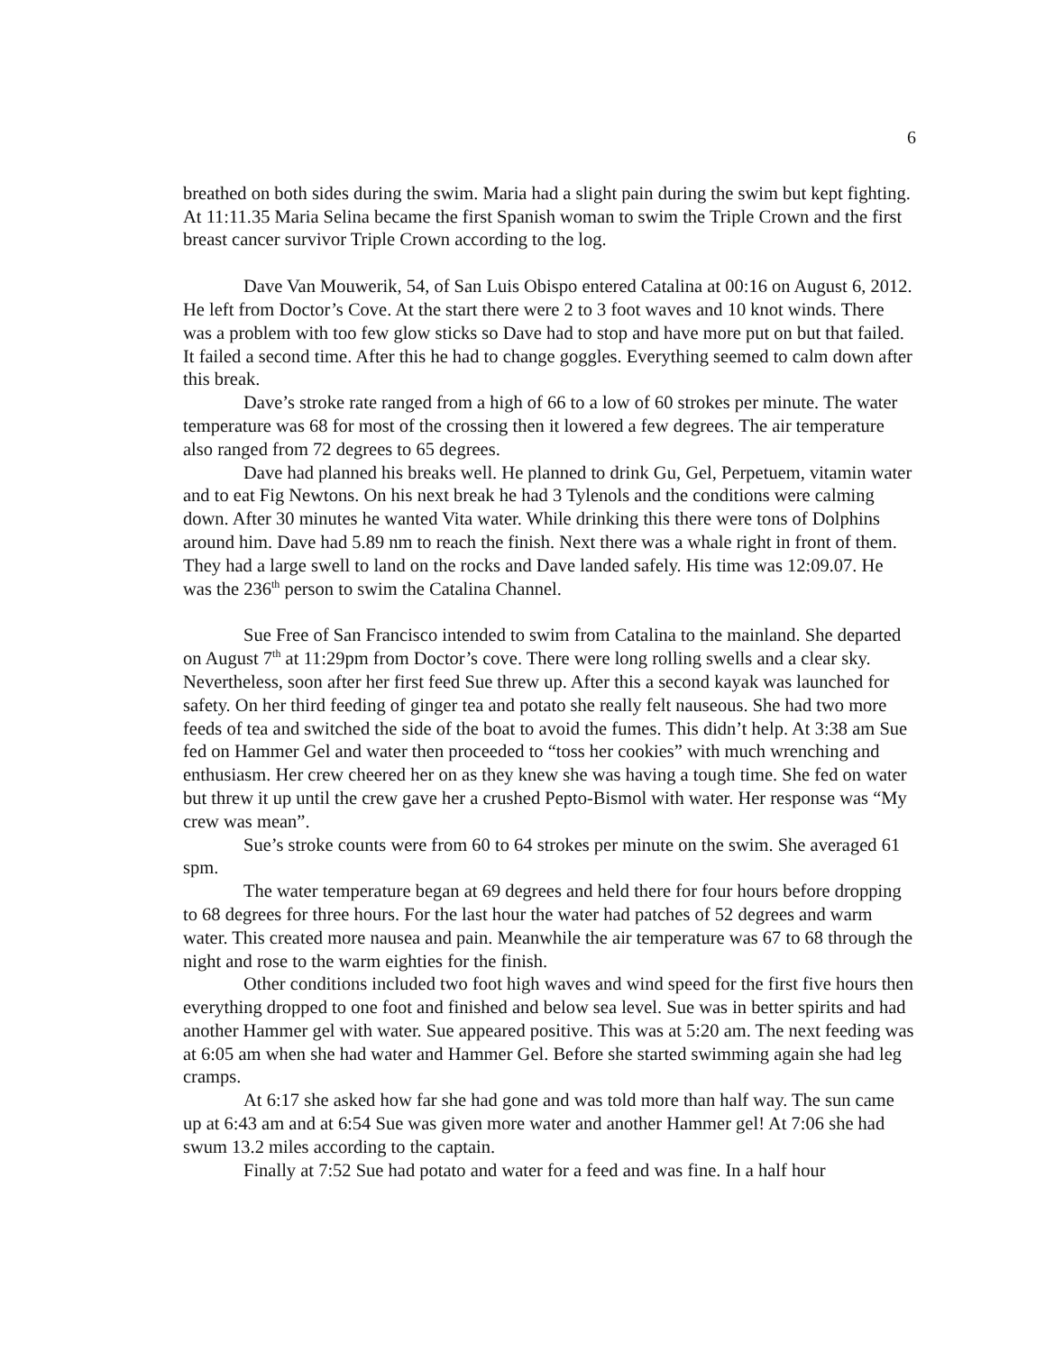6
breathed on both sides during the swim. Maria had a slight pain during the swim but kept fighting. At 11:11.35 Maria Selina became the first Spanish woman to swim the Triple Crown and the first breast cancer survivor Triple Crown according to the log.
Dave Van Mouwerik, 54, of San Luis Obispo entered Catalina at 00:16 on August 6, 2012. He left from Doctor’s Cove. At the start there were 2 to 3 foot waves and 10 knot winds. There was a problem with too few glow sticks so Dave had to stop and have more put on but that failed. It failed a second time. After this he had to change goggles. Everything seemed to calm down after this break.
Dave’s stroke rate ranged from a high of 66 to a low of 60 strokes per minute. The water temperature was 68 for most of the crossing then it lowered a few degrees. The air temperature also ranged from 72 degrees to 65 degrees.
Dave had planned his breaks well. He planned to drink Gu, Gel, Perpetuem, vitamin water and to eat Fig Newtons. On his next break he had 3 Tylenols and the conditions were calming down. After 30 minutes he wanted Vita water. While drinking this there were tons of Dolphins around him. Dave had 5.89 nm to reach the finish. Next there was a whale right in front of them. They had a large swell to land on the rocks and Dave landed safely. His time was 12:09.07. He was the 236<sup>th</sup> person to swim the Catalina Channel.
Sue Free of San Francisco intended to swim from Catalina to the mainland. She departed on August 7<sup>th</sup> at 11:29pm from Doctor’s cove. There were long rolling swells and a clear sky. Nevertheless, soon after her first feed Sue threw up. After this a second kayak was launched for safety. On her third feeding of ginger tea and potato she really felt nauseous. She had two more feeds of tea and switched the side of the boat to avoid the fumes. This didn’t help. At 3:38 am Sue fed on Hammer Gel and water then proceeded to “toss her cookies” with much wrenching and enthusiasm. Her crew cheered her on as they knew she was having a tough time. She fed on water but threw it up until the crew gave her a crushed Pepto-Bismol with water. Her response was “My crew was mean”.
Sue’s stroke counts were from 60 to 64 strokes per minute on the swim. She averaged 61 spm.
The water temperature began at 69 degrees and held there for four hours before dropping to 68 degrees for three hours. For the last hour the water had patches of 52 degrees and warm water. This created more nausea and pain. Meanwhile the air temperature was 67 to 68 through the night and rose to the warm eighties for the finish.
Other conditions included two foot high waves and wind speed for the first five hours then everything dropped to one foot and finished and below sea level. Sue was in better spirits and had another Hammer gel with water. Sue appeared positive. This was at 5:20 am. The next feeding was at 6:05 am when she had water and Hammer Gel. Before she started swimming again she had leg cramps.
At 6:17 she asked how far she had gone and was told more than half way. The sun came up at 6:43 am and at 6:54 Sue was given more water and another Hammer gel! At 7:06 she had swum 13.2 miles according to the captain.
Finally at 7:52 Sue had potato and water for a feed and was fine. In a half hour